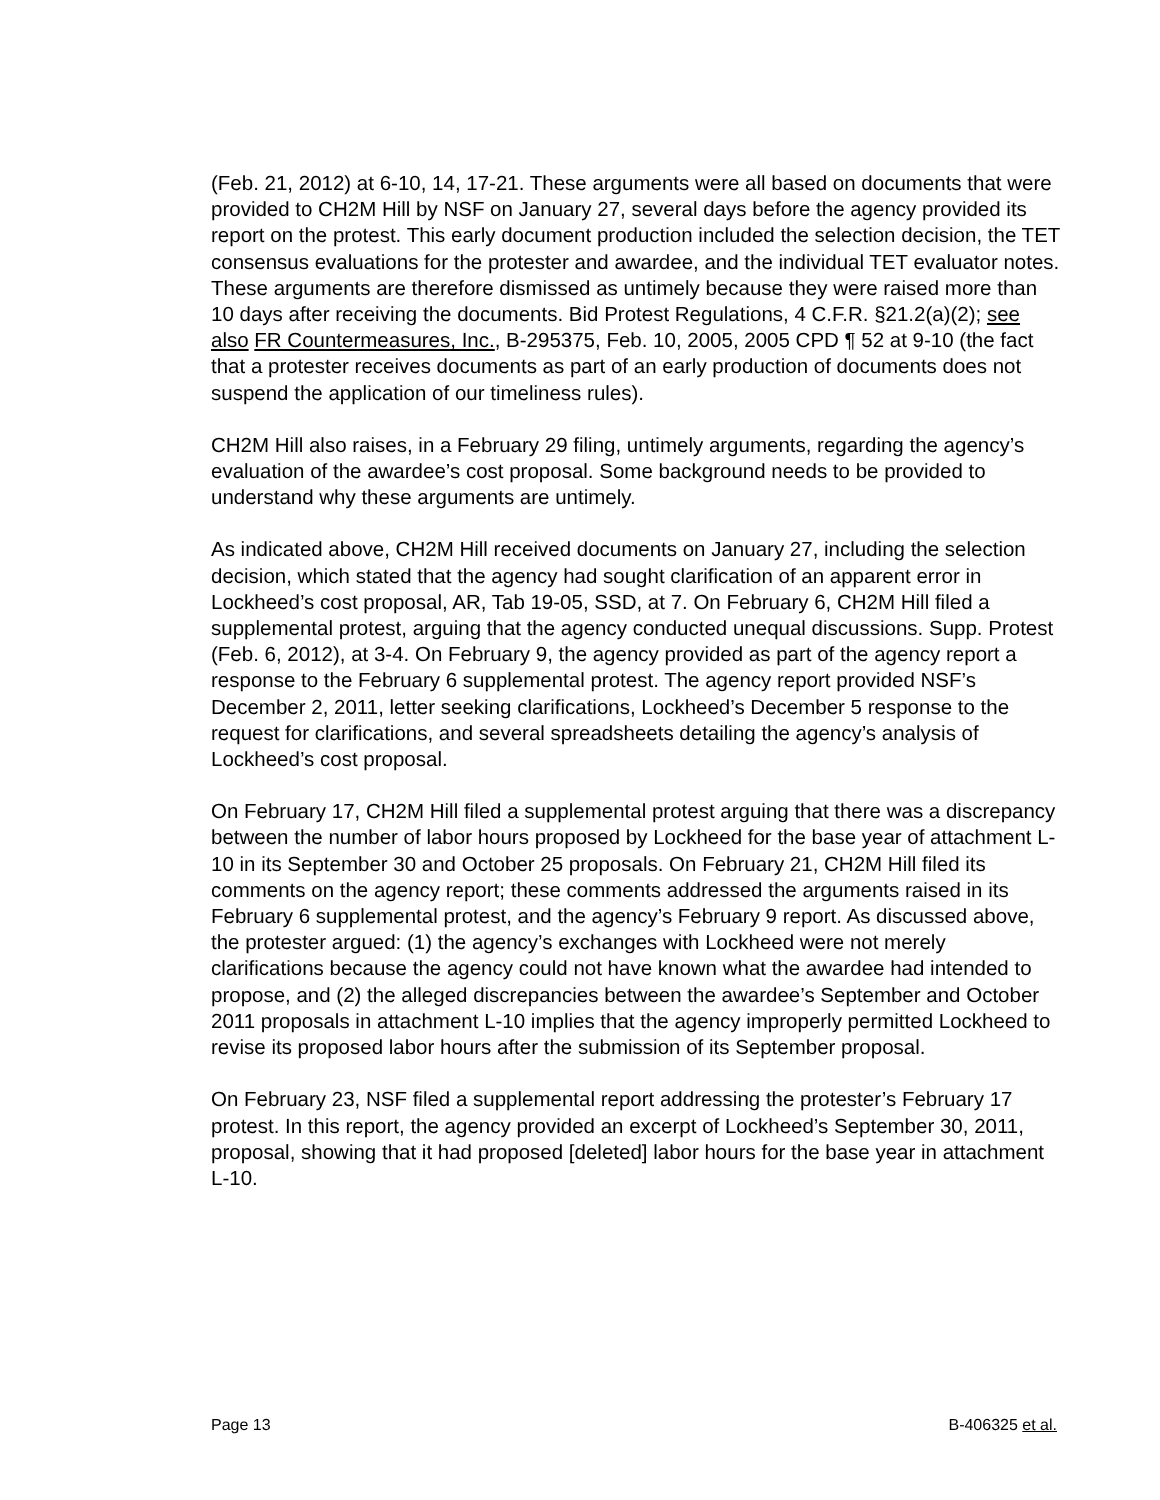(Feb. 21, 2012) at 6-10, 14, 17-21. These arguments were all based on documents that were provided to CH2M Hill by NSF on January 27, several days before the agency provided its report on the protest. This early document production included the selection decision, the TET consensus evaluations for the protester and awardee, and the individual TET evaluator notes. These arguments are therefore dismissed as untimely because they were raised more than 10 days after receiving the documents. Bid Protest Regulations, 4 C.F.R. §21.2(a)(2); see also FR Countermeasures, Inc., B-295375, Feb. 10, 2005, 2005 CPD ¶ 52 at 9-10 (the fact that a protester receives documents as part of an early production of documents does not suspend the application of our timeliness rules).
CH2M Hill also raises, in a February 29 filing, untimely arguments, regarding the agency’s evaluation of the awardee’s cost proposal. Some background needs to be provided to understand why these arguments are untimely.
As indicated above, CH2M Hill received documents on January 27, including the selection decision, which stated that the agency had sought clarification of an apparent error in Lockheed’s cost proposal, AR, Tab 19-05, SSD, at 7. On February 6, CH2M Hill filed a supplemental protest, arguing that the agency conducted unequal discussions. Supp. Protest (Feb. 6, 2012), at 3-4. On February 9, the agency provided as part of the agency report a response to the February 6 supplemental protest. The agency report provided NSF’s December 2, 2011, letter seeking clarifications, Lockheed’s December 5 response to the request for clarifications, and several spreadsheets detailing the agency’s analysis of Lockheed’s cost proposal.
On February 17, CH2M Hill filed a supplemental protest arguing that there was a discrepancy between the number of labor hours proposed by Lockheed for the base year of attachment L-10 in its September 30 and October 25 proposals. On February 21, CH2M Hill filed its comments on the agency report; these comments addressed the arguments raised in its February 6 supplemental protest, and the agency’s February 9 report. As discussed above, the protester argued: (1) the agency’s exchanges with Lockheed were not merely clarifications because the agency could not have known what the awardee had intended to propose, and (2) the alleged discrepancies between the awardee’s September and October 2011 proposals in attachment L-10 implies that the agency improperly permitted Lockheed to revise its proposed labor hours after the submission of its September proposal.
On February 23, NSF filed a supplemental report addressing the protester’s February 17 protest. In this report, the agency provided an excerpt of Lockheed’s September 30, 2011, proposal, showing that it had proposed [deleted] labor hours for the base year in attachment L-10.
Page 13 B-406325 et al.